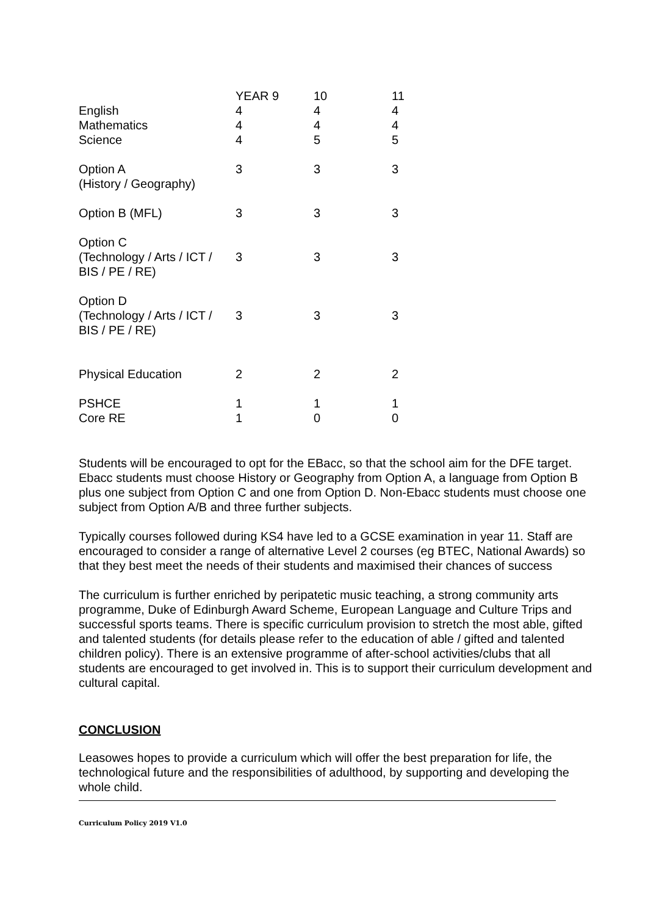| | YEAR 9 | 10 | 11 |
| English | 4 | 4 | 4 |
| Mathematics | 4 | 4 | 4 |
| Science | 4 | 5 | 5 |
| Option A (History / Geography) | 3 | 3 | 3 |
| Option B (MFL) | 3 | 3 | 3 |
| Option C (Technology / Arts / ICT / BIS / PE / RE) | 3 | 3 | 3 |
| Option D (Technology / Arts / ICT / BIS / PE / RE) | 3 | 3 | 3 |
| Physical Education | 2 | 2 | 2 |
| PSHCE | 1 | 1 | 1 |
| Core RE | 1 | 0 | 0 |
Students will be encouraged to opt for the EBacc, so that the school aim for the DFE target. Ebacc students must choose History or Geography from Option A, a language from Option B plus one subject from Option C and one from Option D. Non-Ebacc students must choose one subject from Option A/B and three further subjects.
Typically courses followed during KS4 have led to a GCSE examination in year 11. Staff are encouraged to consider a range of alternative Level 2 courses (eg BTEC, National Awards) so that they best meet the needs of their students and maximised their chances of success
The curriculum is further enriched by peripatetic music teaching, a strong community arts programme, Duke of Edinburgh Award Scheme, European Language and Culture Trips and successful sports teams. There is specific curriculum provision to stretch the most able, gifted and talented students (for details please refer to the education of able / gifted and talented children policy). There is an extensive programme of after-school activities/clubs that all students are encouraged to get involved in. This is to support their curriculum development and cultural capital.
CONCLUSION
Leasowes hopes to provide a curriculum which will offer the best preparation for life, the technological future and the responsibilities of adulthood, by supporting and developing the whole child.
Curriculum Policy 2019 V1.0